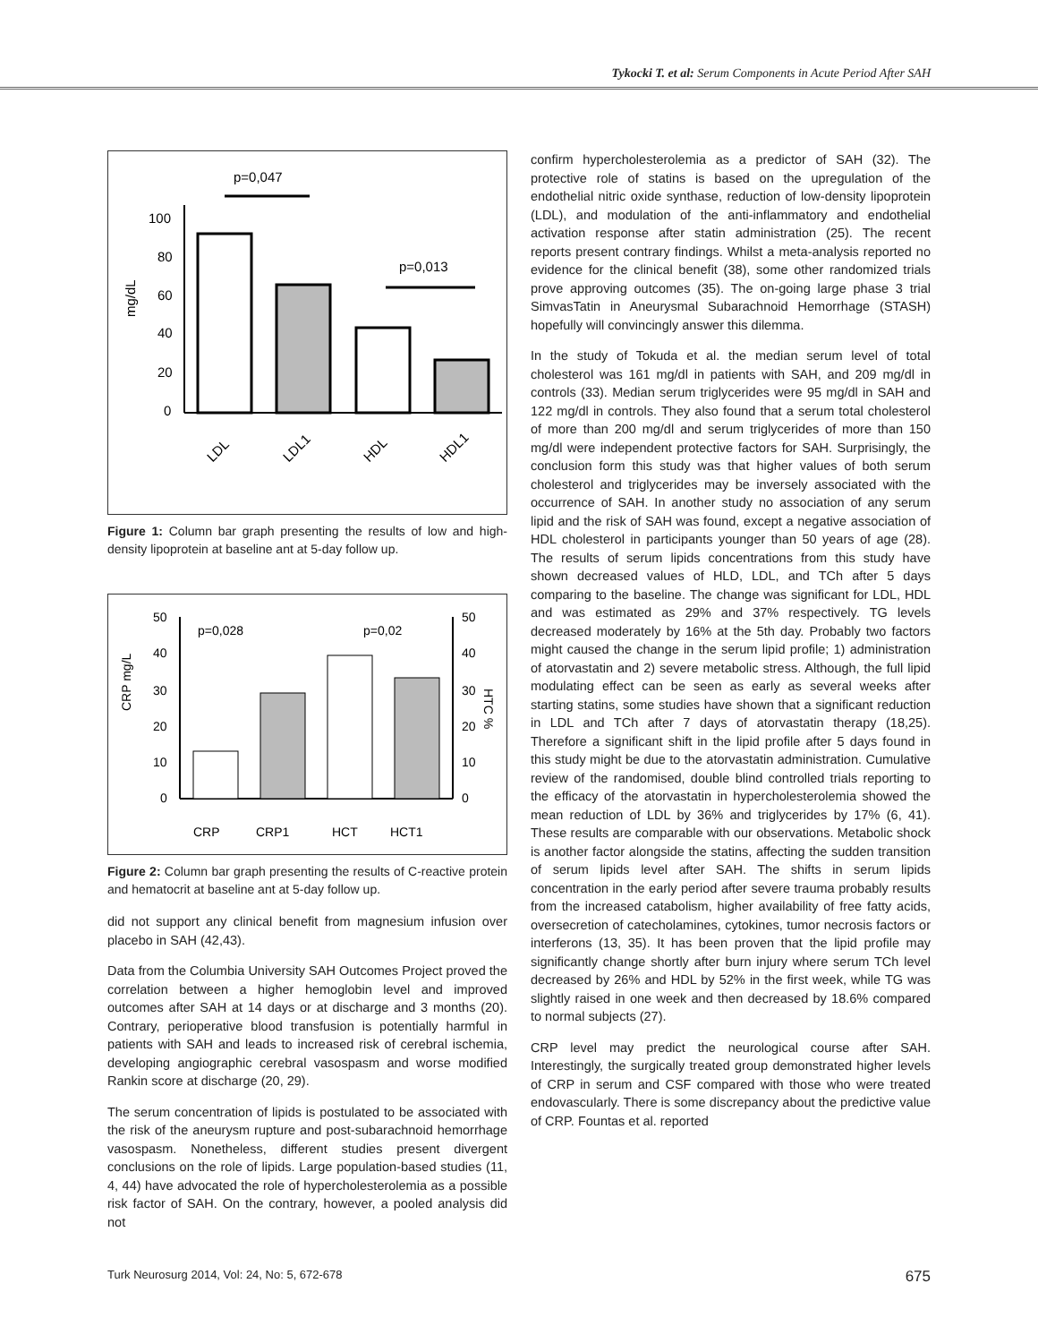Tykocki T. et al: Serum Components in Acute Period After SAH
p=0,047
p=0,013
mg/dL
100
80
60
40
20
0
LDL
LDL1
HDL
HDL1
Figure 1: Column bar graph presenting the results of low and high-density lipoprotein at baseline ant at 5-day follow up.
p=0,028
p=0,02
50
40
30
20
10
0
50
40
30
20
10
0
CRP mg/L
HTC %
CRP
CRP1
HCT
HCT1
Figure 2: Column bar graph presenting the results of C-reactive protein and hematocrit at baseline ant at 5-day follow up.
did not support any clinical benefit from magnesium infusion over placebo in SAH (42,43).
Data from the Columbia University SAH Outcomes Project proved the correlation between a higher hemoglobin level and improved outcomes after SAH at 14 days or at discharge and 3 months (20). Contrary, perioperative blood transfusion is potentially harmful in patients with SAH and leads to increased risk of cerebral ischemia, developing angiographic cerebral vasospasm and worse modified Rankin score at discharge (20, 29).
The serum concentration of lipids is postulated to be associated with the risk of the aneurysm rupture and post-subarachnoid hemorrhage vasospasm. Nonetheless, different studies present divergent conclusions on the role of lipids. Large population-based studies (11, 4, 44) have advocated the role of hypercholesterolemia as a possible risk factor of SAH. On the contrary, however, a pooled analysis did not
confirm hypercholesterolemia as a predictor of SAH (32). The protective role of statins is based on the upregulation of the endothelial nitric oxide synthase, reduction of low-density lipoprotein (LDL), and modulation of the anti-inflammatory and endothelial activation response after statin administration (25). The recent reports present contrary findings. Whilst a meta-analysis reported no evidence for the clinical benefit (38), some other randomized trials prove approving outcomes (35). The on-going large phase 3 trial SimvasTatin in Aneurysmal Subarachnoid Hemorrhage (STASH) hopefully will convincingly answer this dilemma.
In the study of Tokuda et al. the median serum level of total cholesterol was 161 mg/dl in patients with SAH, and 209 mg/dl in controls (33). Median serum triglycerides were 95 mg/dl in SAH and 122 mg/dl in controls. They also found that a serum total cholesterol of more than 200 mg/dl and serum triglycerides of more than 150 mg/dl were independent protective factors for SAH. Surprisingly, the conclusion form this study was that higher values of both serum cholesterol and triglycerides may be inversely associated with the occurrence of SAH. In another study no association of any serum lipid and the risk of SAH was found, except a negative association of HDL cholesterol in participants younger than 50 years of age (28). The results of serum lipids concentrations from this study have shown decreased values of HLD, LDL, and TCh after 5 days comparing to the baseline. The change was significant for LDL, HDL and was estimated as 29% and 37% respectively. TG levels decreased moderately by 16% at the 5th day. Probably two factors might caused the change in the serum lipid profile; 1) administration of atorvastatin and 2) severe metabolic stress. Although, the full lipid modulating effect can be seen as early as several weeks after starting statins, some studies have shown that a significant reduction in LDL and TCh after 7 days of atorvastatin therapy (18,25). Therefore a significant shift in the lipid profile after 5 days found in this study might be due to the atorvastatin administration. Cumulative review of the randomised, double blind controlled trials reporting to the efficacy of the atorvastatin in hypercholesterolemia showed the mean reduction of LDL by 36% and triglycerides by 17% (6, 41). These results are comparable with our observations. Metabolic shock is another factor alongside the statins, affecting the sudden transition of serum lipids level after SAH. The shifts in serum lipids concentration in the early period after severe trauma probably results from the increased catabolism, higher availability of free fatty acids, oversecretion of catecholamines, cytokines, tumor necrosis factors or interferons (13, 35). It has been proven that the lipid profile may significantly change shortly after burn injury where serum TCh level decreased by 26% and HDL by 52% in the first week, while TG was slightly raised in one week and then decreased by 18.6% compared to normal subjects (27).
CRP level may predict the neurological course after SAH. Interestingly, the surgically treated group demonstrated higher levels of CRP in serum and CSF compared with those who were treated endovascularly. There is some discrepancy about the predictive value of CRP. Fountas et al. reported
Turk Neurosurg 2014, Vol: 24, No: 5, 672-678 675